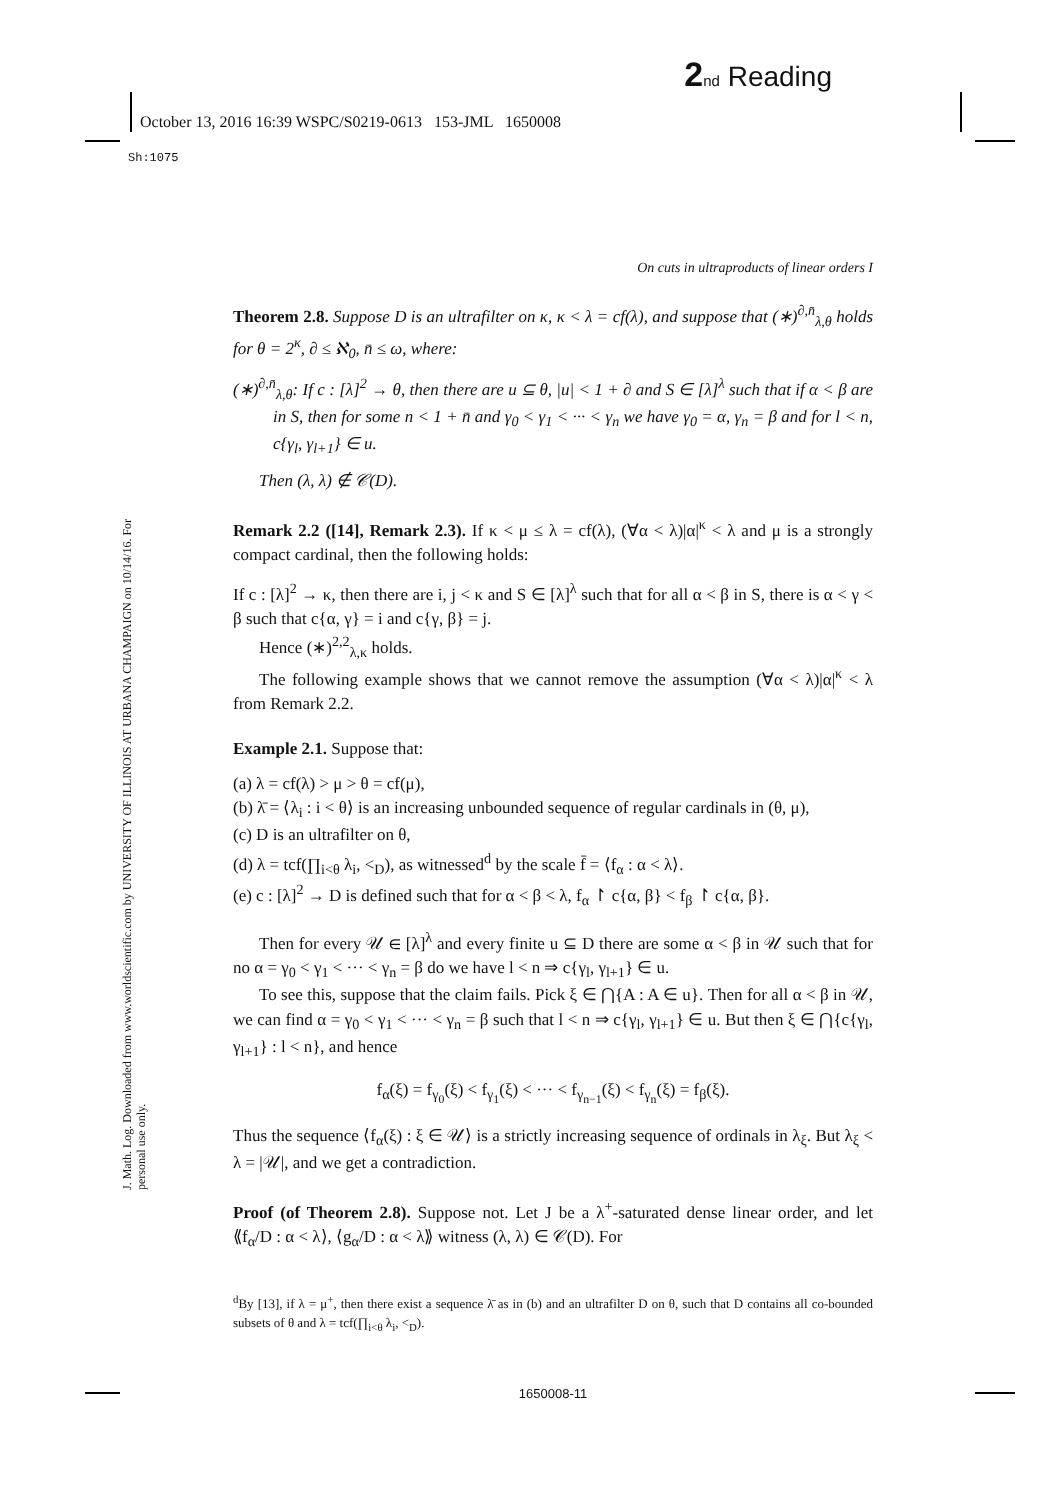2 nd Reading
October 13, 2016 16:39 WSPC/S0219-0613 153-JML 1650008
Sh:1075
J. Math. Log. Downloaded from www.worldscientific.com by UNIVERSITY OF ILLINOIS AT URBANA CHAMPAIGN on 10/14/16. For personal use only.
On cuts in ultraproducts of linear orders I
Theorem 2.8. Suppose D is an ultrafilter on κ, κ < λ = cf(λ), and suppose that (∗)<sup>∂,n̄</sup><sub>λ,θ</sub> holds for θ = 2<sup>κ</sup>, ∂ ≤ ℵ<sub>0</sub>, n̄ ≤ ω, where:
(∗)<sup>∂,n̄</sup><sub>λ,θ</sub>: If c : [λ]<sup>2</sup> → θ, then there are u ⊆ θ, |u| < 1 + ∂ and S ∈ [λ]<sup>λ</sup> such that if α < β are in S, then for some n < 1 + n̄ and γ<sub>0</sub> < γ<sub>1</sub> < ··· < γ<sub>n</sub> we have γ<sub>0</sub> = α, γ<sub>n</sub> = β and for l < n, c{γ<sub>l</sub>, γ<sub>l+1</sub>} ∈ u.
Then (λ, λ) ∉ 𝒞(D).
Remark 2.2 ([14], Remark 2.3). If κ < μ ≤ λ = cf(λ), (∀α < λ)|α|<sup>κ</sup> < λ and μ is a strongly compact cardinal, then the following holds:
If c : [λ]<sup>2</sup> → κ, then there are i, j < κ and S ∈ [λ]<sup>λ</sup> such that for all α < β in S, there is α < γ < β such that c{α, γ} = i and c{γ, β} = j.
Hence (∗)<sup>2,2</sup><sub>λ,κ</sub> holds.
The following example shows that we cannot remove the assumption (∀α < λ)|α|<sup>κ</sup> < λ from Remark 2.2.
Example 2.1. Suppose that:
(a) λ = cf(λ) > μ > θ = cf(μ),
(b) λ̄ = ⟨λ<sub>i</sub> : i < θ⟩ is an increasing unbounded sequence of regular cardinals in (θ, μ),
(c) D is an ultrafilter on θ,
(d) λ = tcf(∏<sub>i<θ</sub> λ<sub>i</sub>, <<sub>D</sub>), as witnessed<sup>d</sup> by the scale f̄ = ⟨f<sub>α</sub> : α < λ⟩.
(e) c : [λ]<sup>2</sup> → D is defined such that for α < β < λ, f<sub>α</sub> ↾ c{α, β} < f<sub>β</sub> ↾ c{α, β}.
Then for every 𝒰 ∈ [λ]<sup>λ</sup> and every finite u ⊆ D there are some α < β in 𝒰 such that for no α = γ<sub>0</sub> < γ<sub>1</sub> < ··· < γ<sub>n</sub> = β do we have l < n ⇒ c{γ<sub>l</sub>, γ<sub>l+1</sub>} ∈ u.
To see this, suppose that the claim fails. Pick ξ ∈ ⋂{A : A ∈ u}. Then for all α < β in 𝒰, we can find α = γ<sub>0</sub> < γ<sub>1</sub> < ··· < γ<sub>n</sub> = β such that l < n ⇒ c{γ<sub>l</sub>, γ<sub>l+1</sub>} ∈ u. But then ξ ∈ ⋂{c{γ<sub>l</sub>, γ<sub>l+1</sub>} : l < n}, and hence
f<sub>α</sub>(ξ) = f<sub>γ<sub>0</sub></sub>(ξ) < f<sub>γ<sub>1</sub></sub>(ξ) < ··· < f<sub>γ<sub>n−1</sub></sub>(ξ) < f<sub>γ<sub>n</sub></sub>(ξ) = f<sub>β</sub>(ξ).
Thus the sequence ⟨f<sub>α</sub>(ξ) : ξ ∈ 𝒰⟩ is a strictly increasing sequence of ordinals in λ<sub>ξ</sub>. But λ<sub>ξ</sub> < λ = |𝒰|, and we get a contradiction.
Proof (of Theorem 2.8). Suppose not. Let J be a λ<sup>+</sup>-saturated dense linear order, and let ⟪f<sub>α</sub>/D : α < λ⟩, ⟨g<sub>α</sub>/D : α < λ⟫ witness (λ, λ) ∈ 𝒞(D). For
<sup>d</sup> By [13], if λ = μ<sup>+</sup>, then there exist a sequence λ̄ as in (b) and an ultrafilter D on θ, such that D contains all co-bounded subsets of θ and λ = tcf(∏<sub>i<θ</sub> λ<sub>i</sub>, <<sub>D</sub>).
1650008-11